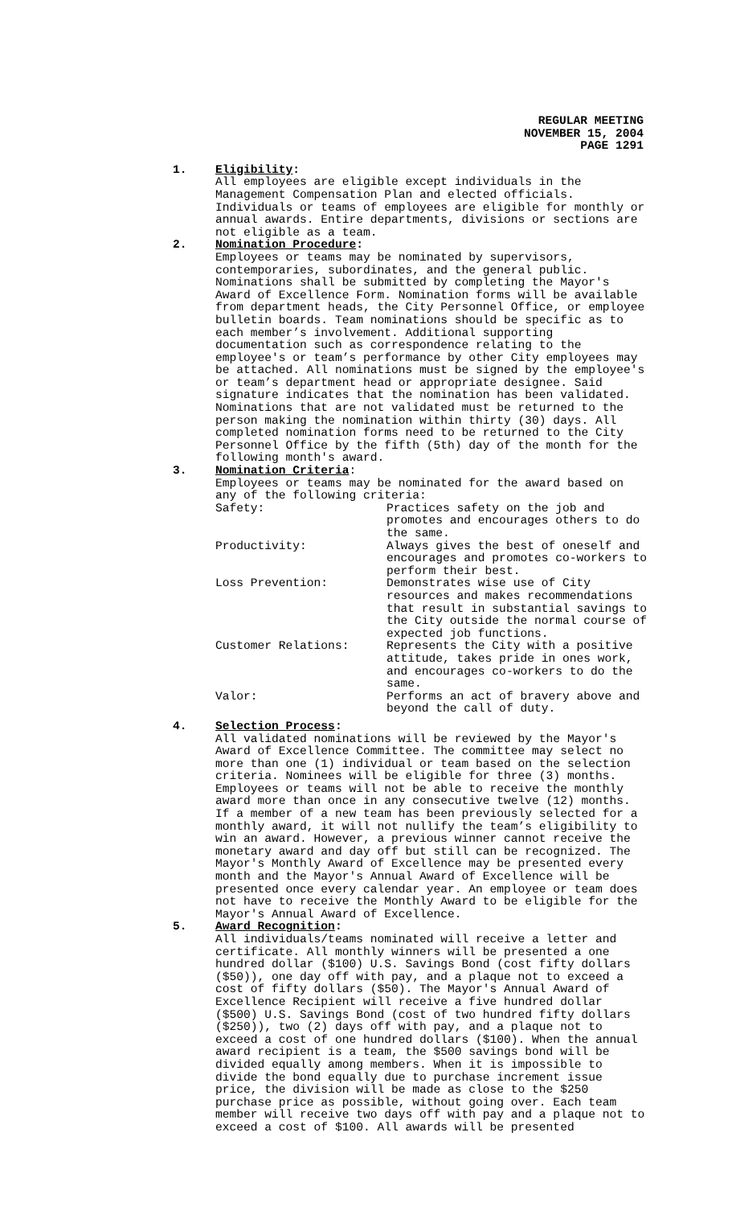REGULAR MEETING
NOVEMBER 15, 2004
PAGE 1291
1. Eligibility:
All employees are eligible except individuals in the Management Compensation Plan and elected officials. Individuals or teams of employees are eligible for monthly or annual awards. Entire departments, divisions or sections are not eligible as a team.
2. Nomination Procedure:
Employees or teams may be nominated by supervisors, contemporaries, subordinates, and the general public. Nominations shall be submitted by completing the Mayor's Award of Excellence Form. Nomination forms will be available from department heads, the City Personnel Office, or employee bulletin boards. Team nominations should be specific as to each member’s involvement. Additional supporting documentation such as correspondence relating to the employee's or team’s performance by other City employees may be attached. All nominations must be signed by the employee's or team’s department head or appropriate designee. Said signature indicates that the nomination has been validated. Nominations that are not validated must be returned to the person making the nomination within thirty (30) days. All completed nomination forms need to be returned to the City Personnel Office by the fifth (5th) day of the month for the following month's award.
3. Nomination Criteria:
Employees or teams may be nominated for the award based on any of the following criteria:
| Safety: | Practices safety on the job and promotes and encourages others to do the same. |
| Productivity: | Always gives the best of oneself and encourages and promotes co-workers to perform their best. |
| Loss Prevention: | Demonstrates wise use of City resources and makes recommendations that result in substantial savings to the City outside the normal course of expected job functions. |
| Customer Relations: | Represents the City with a positive attitude, takes pride in ones work, and encourages co-workers to do the same. |
| Valor: | Performs an act of bravery above and beyond the call of duty. |
4. Selection Process:
All validated nominations will be reviewed by the Mayor's Award of Excellence Committee. The committee may select no more than one (1) individual or team based on the selection criteria. Nominees will be eligible for three (3) months. Employees or teams will not be able to receive the monthly award more than once in any consecutive twelve (12) months. If a member of a new team has been previously selected for a monthly award, it will not nullify the team’s eligibility to win an award. However, a previous winner cannot receive the monetary award and day off but still can be recognized. The Mayor's Monthly Award of Excellence may be presented every month and the Mayor's Annual Award of Excellence will be presented once every calendar year. An employee or team does not have to receive the Monthly Award to be eligible for the Mayor's Annual Award of Excellence.
5. Award Recognition:
All individuals/teams nominated will receive a letter and certificate. All monthly winners will be presented a one hundred dollar ($100) U.S. Savings Bond (cost fifty dollars ($50)), one day off with pay, and a plaque not to exceed a cost of fifty dollars ($50). The Mayor's Annual Award of Excellence Recipient will receive a five hundred dollar ($500) U.S. Savings Bond (cost of two hundred fifty dollars ($250)), two (2) days off with pay, and a plaque not to exceed a cost of one hundred dollars ($100). When the annual award recipient is a team, the $500 savings bond will be divided equally among members. When it is impossible to divide the bond equally due to purchase increment issue price, the division will be made as close to the $250 purchase price as possible, without going over. Each team member will receive two days off with pay and a plaque not to exceed a cost of $100. All awards will be presented